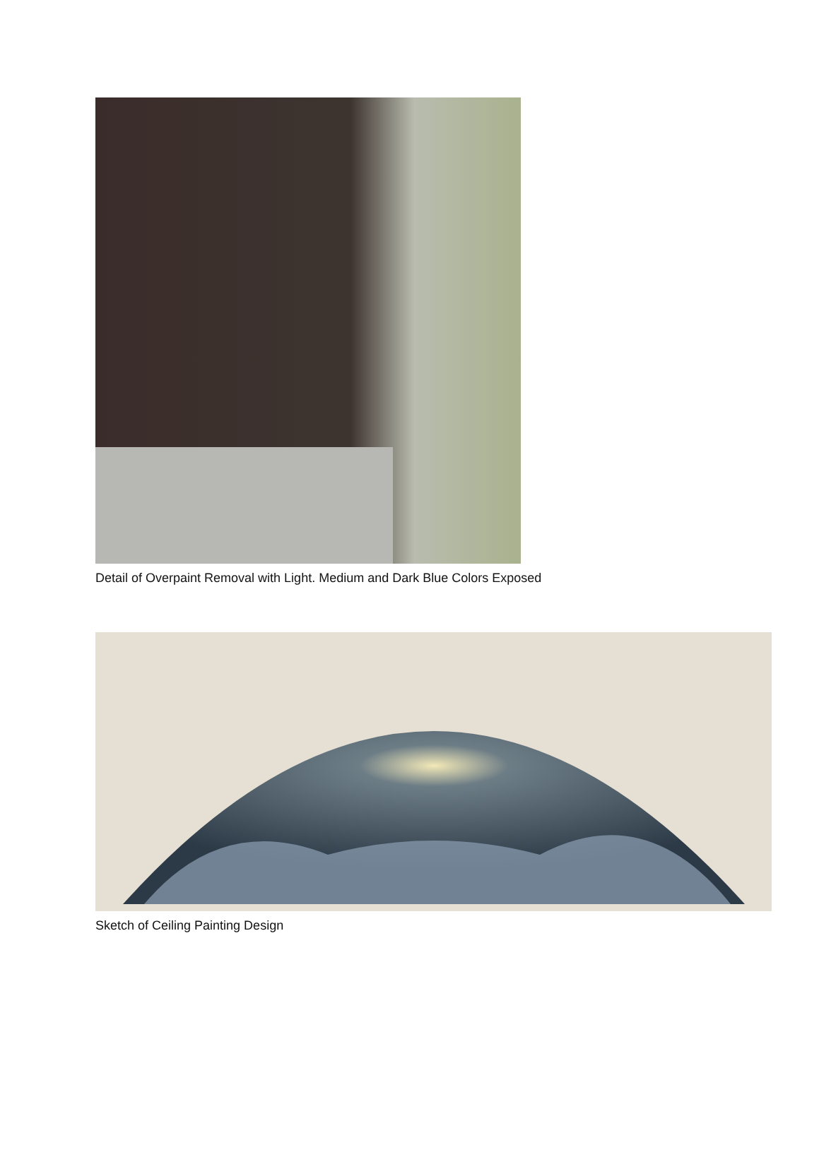Detail of Overpaint Removal with Light. Medium and Dark Blue Colors Exposed
Sketch of Ceiling Painting Design